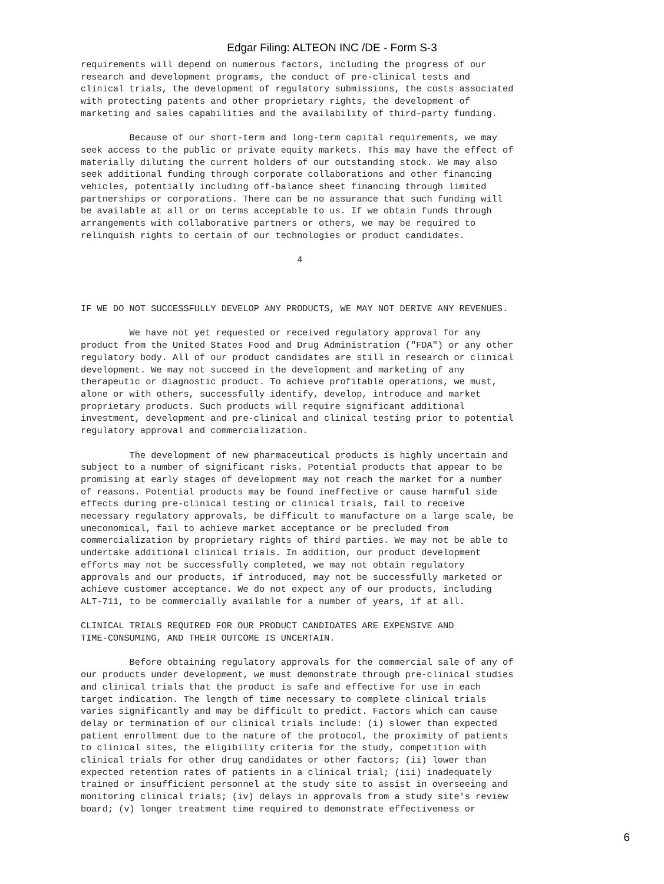Edgar Filing: ALTEON INC /DE - Form S-3
requirements will depend on numerous factors, including the progress of our
research and development programs, the conduct of pre-clinical tests and
clinical trials, the development of regulatory submissions, the costs associated
with protecting patents and other proprietary rights, the development of
marketing and sales capabilities and the availability of third-party funding.

         Because of our short-term and long-term capital requirements, we may
seek access to the public or private equity markets. This may have the effect of
materially diluting the current holders of our outstanding stock. We may also
seek additional funding through corporate collaborations and other financing
vehicles, potentially including off-balance sheet financing through limited
partnerships or corporations. There can be no assurance that such funding will
be available at all or on terms acceptable to us. If we obtain funds through
arrangements with collaborative partners or others, we may be required to
relinquish rights to certain of our technologies or product candidates.

                                        4



IF WE DO NOT SUCCESSFULLY DEVELOP ANY PRODUCTS, WE MAY NOT DERIVE ANY REVENUES.

         We have not yet requested or received regulatory approval for any
product from the United States Food and Drug Administration ("FDA") or any other
regulatory body. All of our product candidates are still in research or clinical
development. We may not succeed in the development and marketing of any
therapeutic or diagnostic product. To achieve profitable operations, we must,
alone or with others, successfully identify, develop, introduce and market
proprietary products. Such products will require significant additional
investment, development and pre-clinical and clinical testing prior to potential
regulatory approval and commercialization.

         The development of new pharmaceutical products is highly uncertain and
subject to a number of significant risks. Potential products that appear to be
promising at early stages of development may not reach the market for a number
of reasons. Potential products may be found ineffective or cause harmful side
effects during pre-clinical testing or clinical trials, fail to receive
necessary regulatory approvals, be difficult to manufacture on a large scale, be
uneconomical, fail to achieve market acceptance or be precluded from
commercialization by proprietary rights of third parties. We may not be able to
undertake additional clinical trials. In addition, our product development
efforts may not be successfully completed, we may not obtain regulatory
approvals and our products, if introduced, may not be successfully marketed or
achieve customer acceptance. We do not expect any of our products, including
ALT-711, to be commercially available for a number of years, if at all.

CLINICAL TRIALS REQUIRED FOR OUR PRODUCT CANDIDATES ARE EXPENSIVE AND
TIME-CONSUMING, AND THEIR OUTCOME IS UNCERTAIN.

         Before obtaining regulatory approvals for the commercial sale of any of
our products under development, we must demonstrate through pre-clinical studies
and clinical trials that the product is safe and effective for use in each
target indication. The length of time necessary to complete clinical trials
varies significantly and may be difficult to predict. Factors which can cause
delay or termination of our clinical trials include: (i) slower than expected
patient enrollment due to the nature of the protocol, the proximity of patients
to clinical sites, the eligibility criteria for the study, competition with
clinical trials for other drug candidates or other factors; (ii) lower than
expected retention rates of patients in a clinical trial; (iii) inadequately
trained or insufficient personnel at the study site to assist in overseeing and
monitoring clinical trials; (iv) delays in approvals from a study site's review
board; (v) longer treatment time required to demonstrate effectiveness or
6